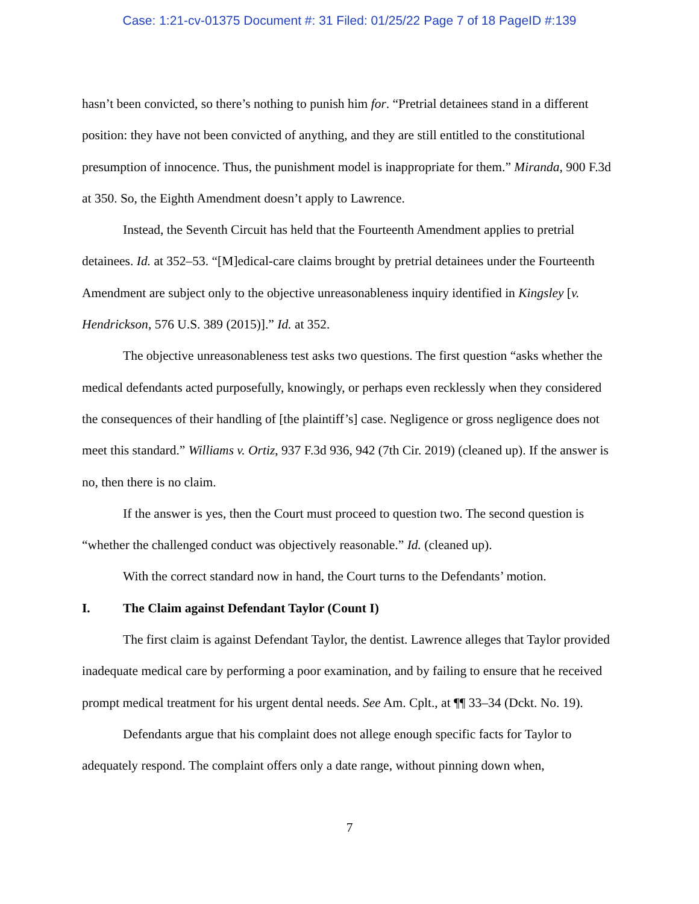Case: 1:21-cv-01375 Document #: 31 Filed: 01/25/22 Page 7 of 18 PageID #:139
hasn’t been convicted, so there’s nothing to punish him for. “Pretrial detainees stand in a different position: they have not been convicted of anything, and they are still entitled to the constitutional presumption of innocence. Thus, the punishment model is inappropriate for them.” Miranda, 900 F.3d at 350. So, the Eighth Amendment doesn’t apply to Lawrence.
Instead, the Seventh Circuit has held that the Fourteenth Amendment applies to pretrial detainees. Id. at 352–53. “[M]edical-care claims brought by pretrial detainees under the Fourteenth Amendment are subject only to the objective unreasonableness inquiry identified in Kingsley [v. Hendrickson, 576 U.S. 389 (2015)].” Id. at 352.
The objective unreasonableness test asks two questions. The first question “asks whether the medical defendants acted purposefully, knowingly, or perhaps even recklessly when they considered the consequences of their handling of [the plaintiff’s] case. Negligence or gross negligence does not meet this standard.” Williams v. Ortiz, 937 F.3d 936, 942 (7th Cir. 2019) (cleaned up). If the answer is no, then there is no claim.
If the answer is yes, then the Court must proceed to question two. The second question is “whether the challenged conduct was objectively reasonable.” Id. (cleaned up).
With the correct standard now in hand, the Court turns to the Defendants’ motion.
I. The Claim against Defendant Taylor (Count I)
The first claim is against Defendant Taylor, the dentist. Lawrence alleges that Taylor provided inadequate medical care by performing a poor examination, and by failing to ensure that he received prompt medical treatment for his urgent dental needs. See Am. Cplt., at ¶¶ 33–34 (Dckt. No. 19).
Defendants argue that his complaint does not allege enough specific facts for Taylor to adequately respond. The complaint offers only a date range, without pinning down when,
7